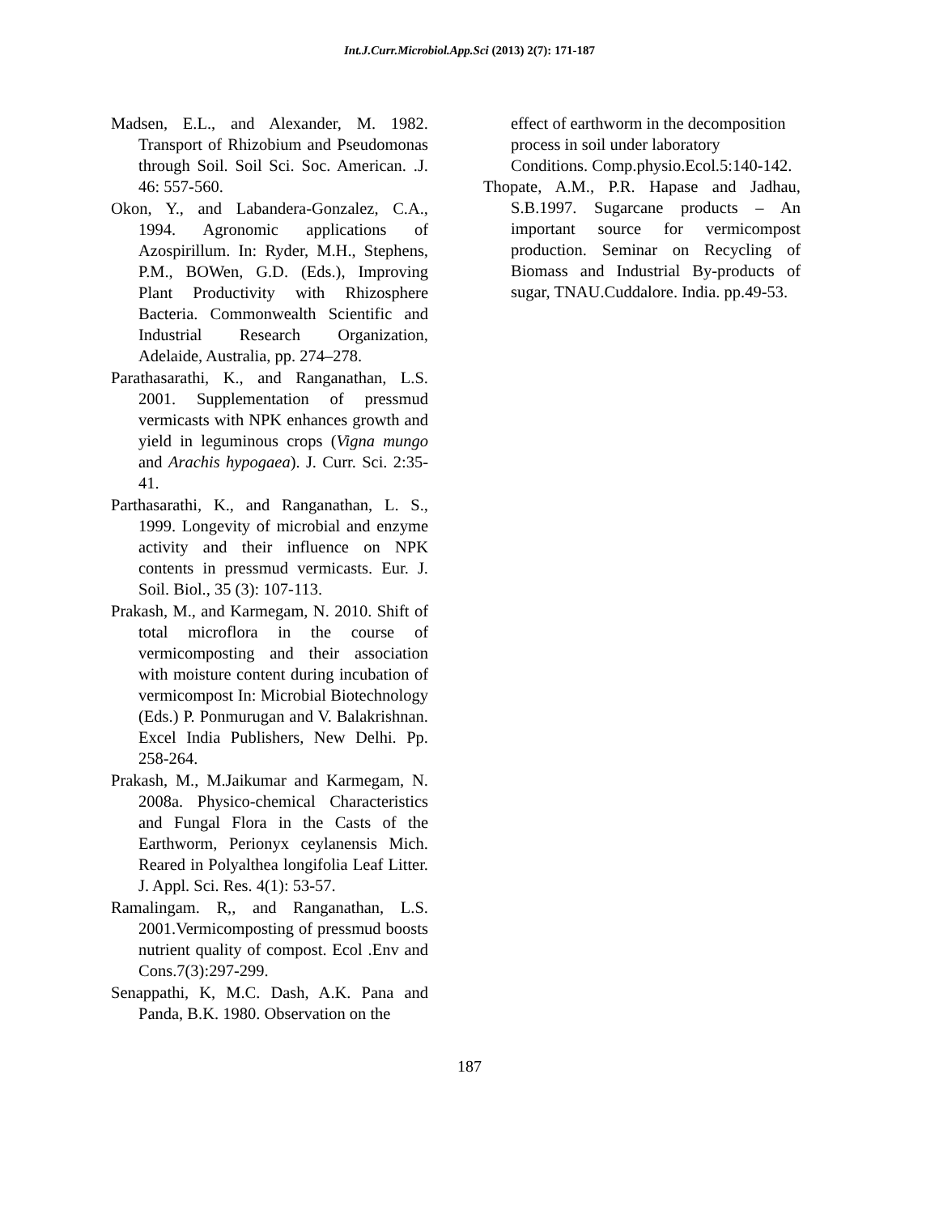Int.J.Curr.Microbiol.App.Sci (2013) 2(7): 171-187
Madsen, E.L., and Alexander, M. 1982. Transport of Rhizobium and Pseudomonas through Soil. Soil Sci. Soc. American. .J. 46: 557-560.
Okon, Y., and Labandera-Gonzalez, C.A., 1994. Agronomic applications of Azospirillum. In: Ryder, M.H., Stephens, P.M., BOWen, G.D. (Eds.), Improving Plant Productivity with Rhizosphere Bacteria. Commonwealth Scientific and Industrial Research Organization, Adelaide, Australia, pp. 274–278.
Parathasarathi, K., and Ranganathan, L.S. 2001. Supplementation of pressmud vermicasts with NPK enhances growth and yield in leguminous crops (Vigna mungo and Arachis hypogaea). J. Curr. Sci. 2:35-41.
Parthasarathi, K., and Ranganathan, L. S., 1999. Longevity of microbial and enzyme activity and their influence on NPK contents in pressmud vermicasts. Eur. J. Soil. Biol., 35 (3): 107-113.
Prakash, M., and Karmegam, N. 2010. Shift of total microflora in the course of vermicomposting and their association with moisture content during incubation of vermicompost In: Microbial Biotechnology (Eds.) P. Ponmurugan and V. Balakrishnan. Excel India Publishers, New Delhi. Pp. 258-264.
Prakash, M., M.Jaikumar and Karmegam, N. 2008a. Physico-chemical Characteristics and Fungal Flora in the Casts of the Earthworm, Perionyx ceylanensis Mich. Reared in Polyalthea longifolia Leaf Litter. J. Appl. Sci. Res. 4(1): 53-57.
Ramalingam. R,, and Ranganathan, L.S. 2001.Vermicomposting of pressmud boosts nutrient quality of compost. Ecol .Env and Cons.7(3):297-299.
Senappathi, K, M.C. Dash, A.K. Pana and Panda, B.K. 1980. Observation on the
effect of earthworm in the decomposition process in soil under laboratory Conditions. Comp.physio.Ecol.5:140-142.
Thopate, A.M., P.R. Hapase and Jadhau, S.B.1997. Sugarcane products – An important source for vermicompost production. Seminar on Recycling of Biomass and Industrial By-products of sugar, TNAU.Cuddalore. India. pp.49-53.
187